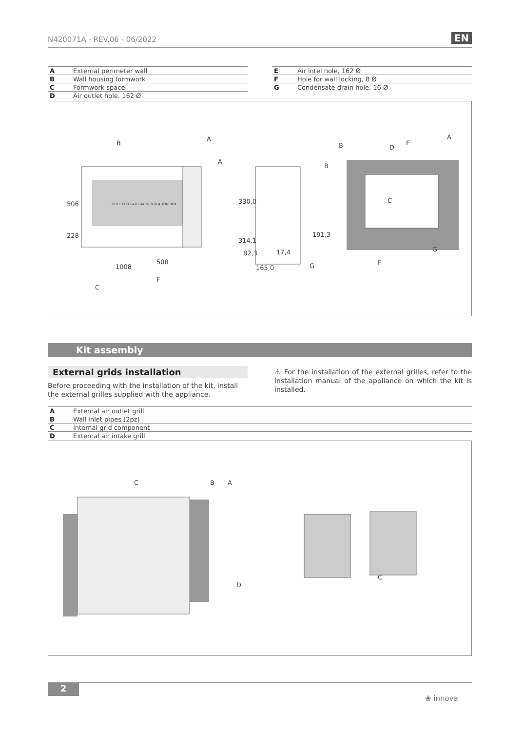N420071A - REV.06 - 06/2022 EN
| A | External perimeter wall |
| B | Wall housing formwork |
| C | Formwork space |
| D | Air outlet hole, 162 Ø |
| E | Air intel hole, 162 Ø |
| F | Hole for wall locking, 8 Ø |
| G | Condensate drain hole, 16 Ø |
HOLE FOR LATERAL VENTILATION BOX
B
A
A
B
506
228
1008
508
F
C
330,0
314,1
82,3
17,4
165,0
G
191,3
B
D
E
A
C
G
F
Kit assembly
External grids installation
Before proceeding with the installation of the kit, install the external grilles supplied with the appliance.
⚠ For the installation of the external grilles, refer to the installation manual of the appliance on which the kit is installed.
| A | External air outlet grill |
| B | Wall inlet pipes (2pz) |
| C | Internal grid component |
| D | External air intake grill |
C
B
A
D
C
2
❀ innova